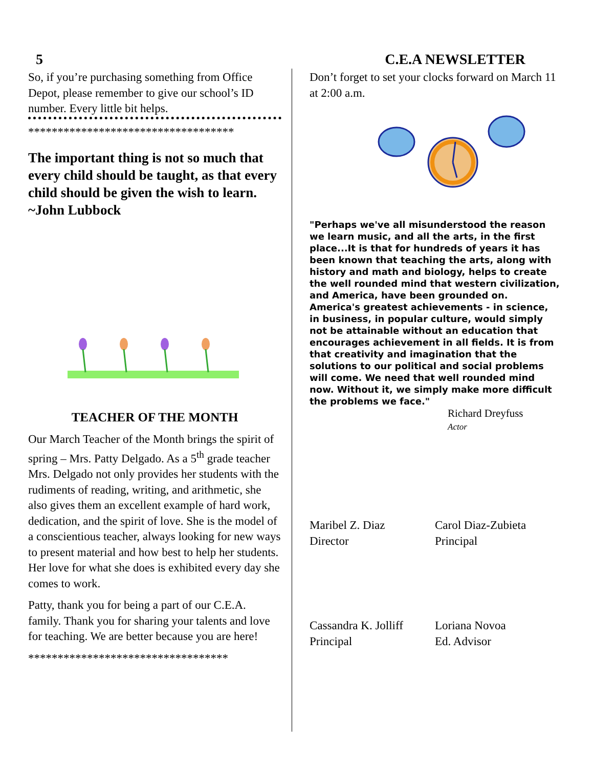5 C.E.A NEWSLETTER
So, if you’re purchasing something from Office Depot, please remember to give our school’s ID number. Every little bit helps.
***********************************
The important thing is not so much that every child should be taught, as that every child should be given the wish to learn. ~John Lubbock
TEACHER OF THE MONTH
Our March Teacher of the Month brings the spirit of spring – Mrs. Patty Delgado. As a 5<sup>th</sup> grade teacher Mrs. Delgado not only provides her students with the rudiments of reading, writing, and arithmetic, she also gives them an excellent example of hard work, dedication, and the spirit of love. She is the model of a conscientious teacher, always looking for new ways to present material and how best to help her students. Her love for what she does is exhibited every day she comes to work.
Patty, thank you for being a part of our C.E.A. family. Thank you for sharing your talents and love for teaching. We are better because you are here!
**********************************
Don’t forget to set your clocks forward on March 11 at 2:00 a.m.
"Perhaps we've all misunderstood the reason we learn music, and all the arts, in the first place...It is that for hundreds of years it has been known that teaching the arts, along with history and math and biology, helps to create the well rounded mind that western civilization, and America, have been grounded on. America's greatest achievements - in science, in business, in popular culture, would simply not be attainable without an education that encourages achievement in all fields. It is from that creativity and imagination that the solutions to our political and social problems will come. We need that well rounded mind now. Without it, we simply make more difficult the problems we face."
Richard Dreyfuss
Actor
Maribel Z. Diaz
Director
Carol Diaz-Zubieta
Principal
Cassandra K. Jolliff
Principal
Loriana Novoa
Ed. Advisor